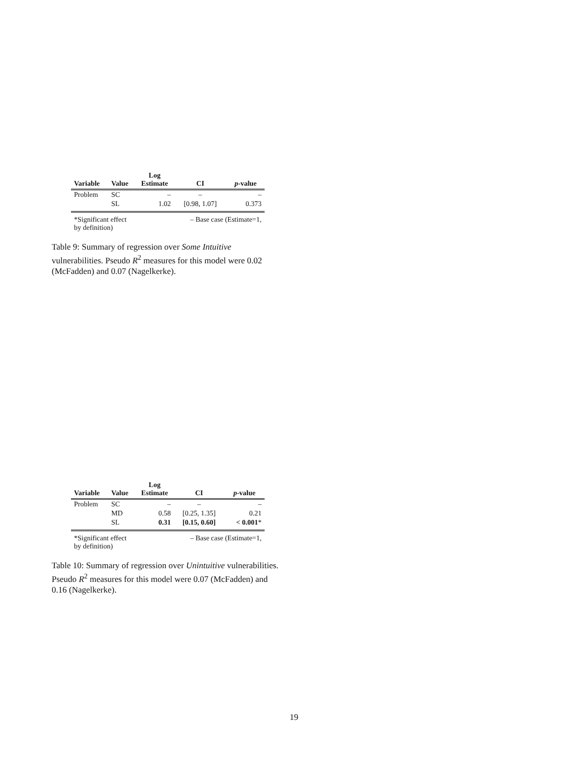| Variable | Value | Log Estimate | CI | p -value |
| --- | --- | --- | --- | --- |
| Problem | SC | – | – | – |
| | SL | 1.02 | [0.98, 1.07] | 0.373 |
| *Significant effect by definition) | | | – Base case (Estimate=1, | |
Table 9: Summary of regression over Some Intuitive vulnerabilities. Pseudo R<sup>2</sup> measures for this model were 0.02 (McFadden) and 0.07 (Nagelkerke).
| Variable | Value | Log Estimate | CI | p -value |
| --- | --- | --- | --- | --- |
| Problem | SC | – | – | – |
| | MD | 0.58 | [0.25, 1.35] | 0.21 |
| | SL | 0.31 | [0.15, 0.60] | < 0.001 * |
| *Significant effect by definition) | | | – Base case (Estimate=1, | |
Table 10: Summary of regression over Unintuitive vulnerabilities. Pseudo R<sup>2</sup> measures for this model were 0.07 (McFadden) and 0.16 (Nagelkerke).
19